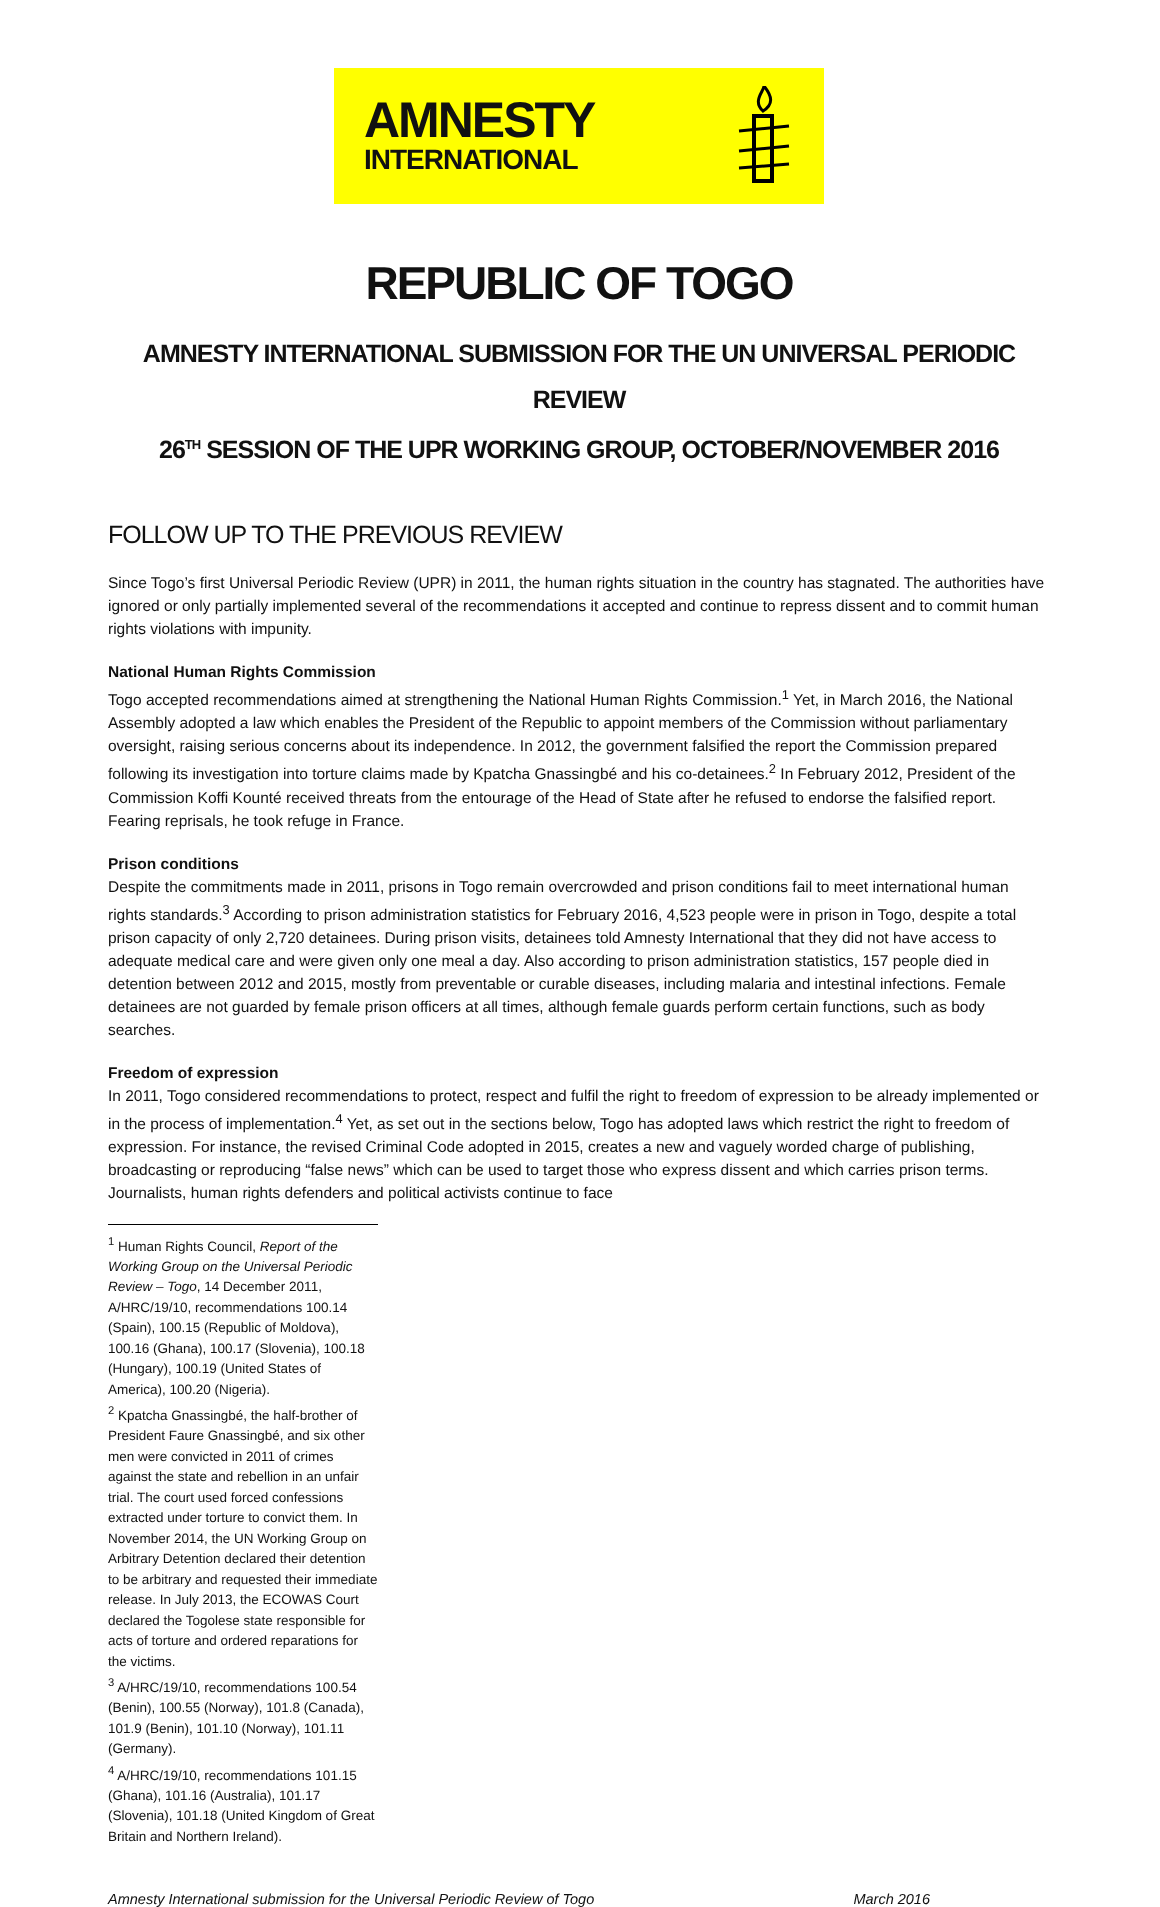AMNESTY
INTERNATIONAL
REPUBLIC OF TOGO
AMNESTY INTERNATIONAL SUBMISSION FOR THE UN UNIVERSAL PERIODIC REVIEW
26<sup>TH</sup> SESSION OF THE UPR WORKING GROUP, OCTOBER/NOVEMBER 2016
FOLLOW UP TO THE PREVIOUS REVIEW
Since Togo’s first Universal Periodic Review (UPR) in 2011, the human rights situation in the country has stagnated. The authorities have ignored or only partially implemented several of the recommendations it accepted and continue to repress dissent and to commit human rights violations with impunity.
National Human Rights Commission
Togo accepted recommendations aimed at strengthening the National Human Rights Commission.<sup>1</sup> Yet, in March 2016, the National Assembly adopted a law which enables the President of the Republic to appoint members of the Commission without parliamentary oversight, raising serious concerns about its independence. In 2012, the government falsified the report the Commission prepared following its investigation into torture claims made by Kpatcha Gnassingbé and his co-detainees.<sup>2</sup> In February 2012, President of the Commission Koffi Kounté received threats from the entourage of the Head of State after he refused to endorse the falsified report. Fearing reprisals, he took refuge in France.
Prison conditions
Despite the commitments made in 2011, prisons in Togo remain overcrowded and prison conditions fail to meet international human rights standards.<sup>3</sup> According to prison administration statistics for February 2016, 4,523 people were in prison in Togo, despite a total prison capacity of only 2,720 detainees. During prison visits, detainees told Amnesty International that they did not have access to adequate medical care and were given only one meal a day. Also according to prison administration statistics, 157 people died in detention between 2012 and 2015, mostly from preventable or curable diseases, including malaria and intestinal infections. Female detainees are not guarded by female prison officers at all times, although female guards perform certain functions, such as body searches.
Freedom of expression
In 2011, Togo considered recommendations to protect, respect and fulfil the right to freedom of expression to be already implemented or in the process of implementation.<sup>4</sup> Yet, as set out in the sections below, Togo has adopted laws which restrict the right to freedom of expression. For instance, the revised Criminal Code adopted in 2015, creates a new and vaguely worded charge of publishing, broadcasting or reproducing “false news” which can be used to target those who express dissent and which carries prison terms. Journalists, human rights defenders and political activists continue to face
<sup>1</sup> Human Rights Council, Report of the Working Group on the Universal Periodic Review – Togo, 14 December 2011, A/HRC/19/10, recommendations 100.14 (Spain), 100.15 (Republic of Moldova), 100.16 (Ghana), 100.17 (Slovenia), 100.18 (Hungary), 100.19 (United States of America), 100.20 (Nigeria).
<sup>2</sup> Kpatcha Gnassingbé, the half-brother of President Faure Gnassingbé, and six other men were convicted in 2011 of crimes against the state and rebellion in an unfair trial. The court used forced confessions extracted under torture to convict them. In November 2014, the UN Working Group on Arbitrary Detention declared their detention to be arbitrary and requested their immediate release. In July 2013, the ECOWAS Court declared the Togolese state responsible for acts of torture and ordered reparations for the victims.
<sup>3</sup> A/HRC/19/10, recommendations 100.54 (Benin), 100.55 (Norway), 101.8 (Canada), 101.9 (Benin), 101.10 (Norway), 101.11 (Germany).
<sup>4</sup> A/HRC/19/10, recommendations 101.15 (Ghana), 101.16 (Australia), 101.17 (Slovenia), 101.18 (United Kingdom of Great Britain and Northern Ireland).
Amnesty International submission for the Universal Periodic Review of Togo March 2016